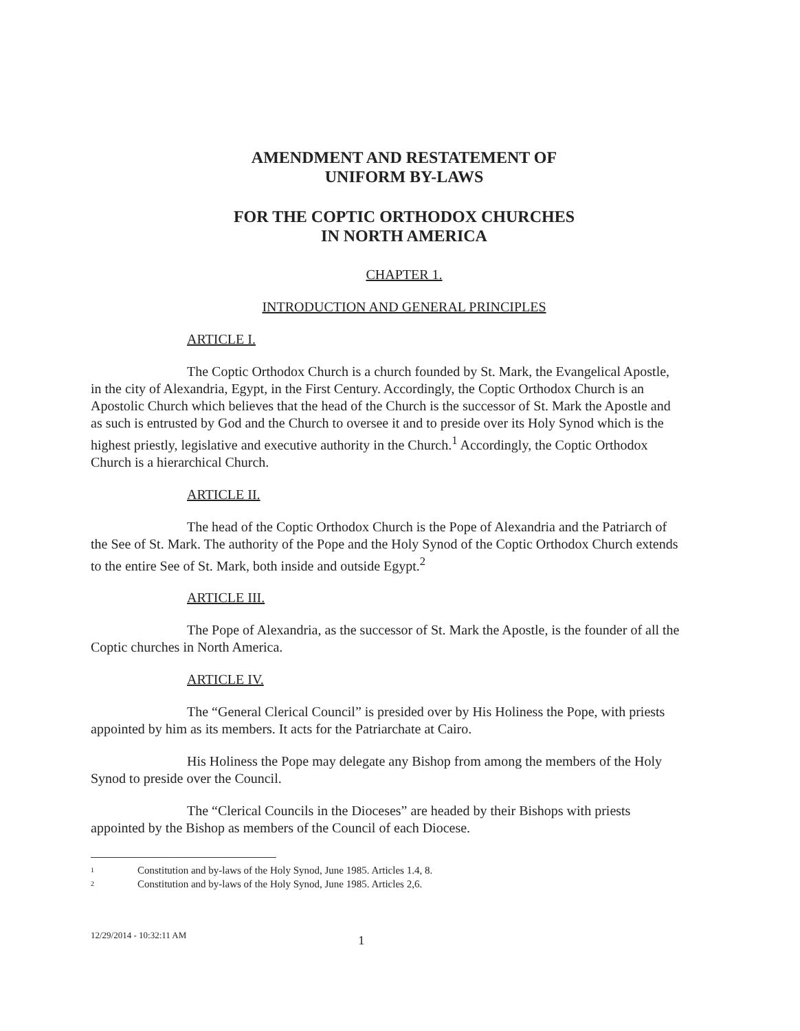AMENDMENT AND RESTATEMENT OF
UNIFORM BY-LAWS
FOR THE COPTIC ORTHODOX CHURCHES
IN NORTH AMERICA
CHAPTER 1.
INTRODUCTION AND GENERAL PRINCIPLES
ARTICLE I.
The Coptic Orthodox Church is a church founded by St. Mark, the Evangelical Apostle, in the city of Alexandria, Egypt, in the First Century. Accordingly, the Coptic Orthodox Church is an Apostolic Church which believes that the head of the Church is the successor of St. Mark the Apostle and as such is entrusted by God and the Church to oversee it and to preside over its Holy Synod which is the highest priestly, legislative and executive authority in the Church.<sup>1</sup> Accordingly, the Coptic Orthodox Church is a hierarchical Church.
ARTICLE II.
The head of the Coptic Orthodox Church is the Pope of Alexandria and the Patriarch of the See of St. Mark. The authority of the Pope and the Holy Synod of the Coptic Orthodox Church extends to the entire See of St. Mark, both inside and outside Egypt.<sup>2</sup>
ARTICLE III.
The Pope of Alexandria, as the successor of St. Mark the Apostle, is the founder of all the Coptic churches in North America.
ARTICLE IV.
The “General Clerical Council” is presided over by His Holiness the Pope, with priests appointed by him as its members. It acts for the Patriarchate at Cairo.
His Holiness the Pope may delegate any Bishop from among the members of the Holy Synod to preside over the Council.
The “Clerical Councils in the Dioceses” are headed by their Bishops with priests appointed by the Bishop as members of the Council of each Diocese.
1 Constitution and by-laws of the Holy Synod, June 1985. Articles 1.4, 8.
2 Constitution and by-laws of the Holy Synod, June 1985. Articles 2,6.
12/29/2014 - 10:32:11 AM
1